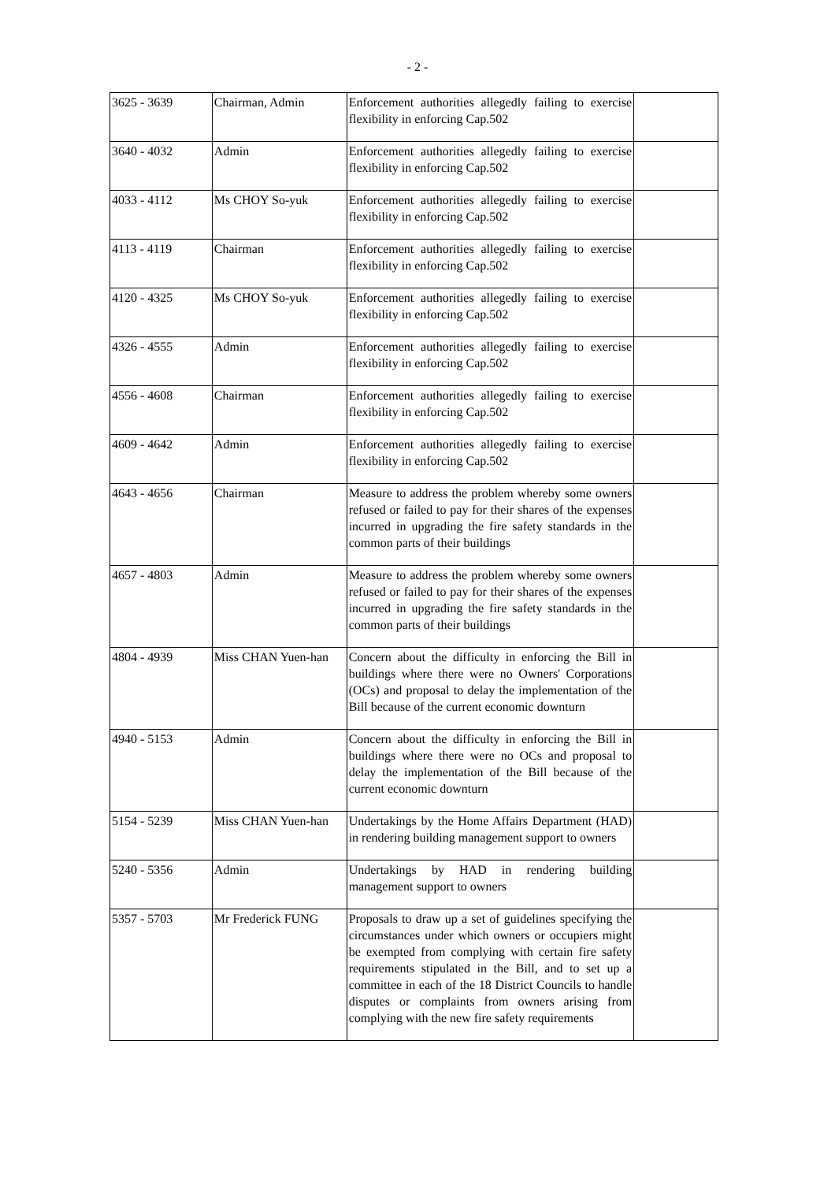- 2 -
| 3625 - 3639 | Chairman, Admin | Enforcement authorities allegedly failing to exercise flexibility in enforcing Cap.502 | |
| 3640 - 4032 | Admin | Enforcement authorities allegedly failing to exercise flexibility in enforcing Cap.502 | |
| 4033 - 4112 | Ms CHOY So-yuk | Enforcement authorities allegedly failing to exercise flexibility in enforcing Cap.502 | |
| 4113 - 4119 | Chairman | Enforcement authorities allegedly failing to exercise flexibility in enforcing Cap.502 | |
| 4120 - 4325 | Ms CHOY So-yuk | Enforcement authorities allegedly failing to exercise flexibility in enforcing Cap.502 | |
| 4326 - 4555 | Admin | Enforcement authorities allegedly failing to exercise flexibility in enforcing Cap.502 | |
| 4556 - 4608 | Chairman | Enforcement authorities allegedly failing to exercise flexibility in enforcing Cap.502 | |
| 4609 - 4642 | Admin | Enforcement authorities allegedly failing to exercise flexibility in enforcing Cap.502 | |
| 4643 - 4656 | Chairman | Measure to address the problem whereby some owners refused or failed to pay for their shares of the expenses incurred in upgrading the fire safety standards in the common parts of their buildings | |
| 4657 - 4803 | Admin | Measure to address the problem whereby some owners refused or failed to pay for their shares of the expenses incurred in upgrading the fire safety standards in the common parts of their buildings | |
| 4804 - 4939 | Miss CHAN Yuen-han | Concern about the difficulty in enforcing the Bill in buildings where there were no Owners' Corporations (OCs) and proposal to delay the implementation of the Bill because of the current economic downturn | |
| 4940 - 5153 | Admin | Concern about the difficulty in enforcing the Bill in buildings where there were no OCs and proposal to delay the implementation of the Bill because of the current economic downturn | |
| 5154 - 5239 | Miss CHAN Yuen-han | Undertakings by the Home Affairs Department (HAD) in rendering building management support to owners | |
| 5240 - 5356 | Admin | Undertakings by HAD in rendering building management support to owners | |
| 5357 - 5703 | Mr Frederick FUNG | Proposals to draw up a set of guidelines specifying the circumstances under which owners or occupiers might be exempted from complying with certain fire safety requirements stipulated in the Bill, and to set up a committee in each of the 18 District Councils to handle disputes or complaints from owners arising from complying with the new fire safety requirements | |